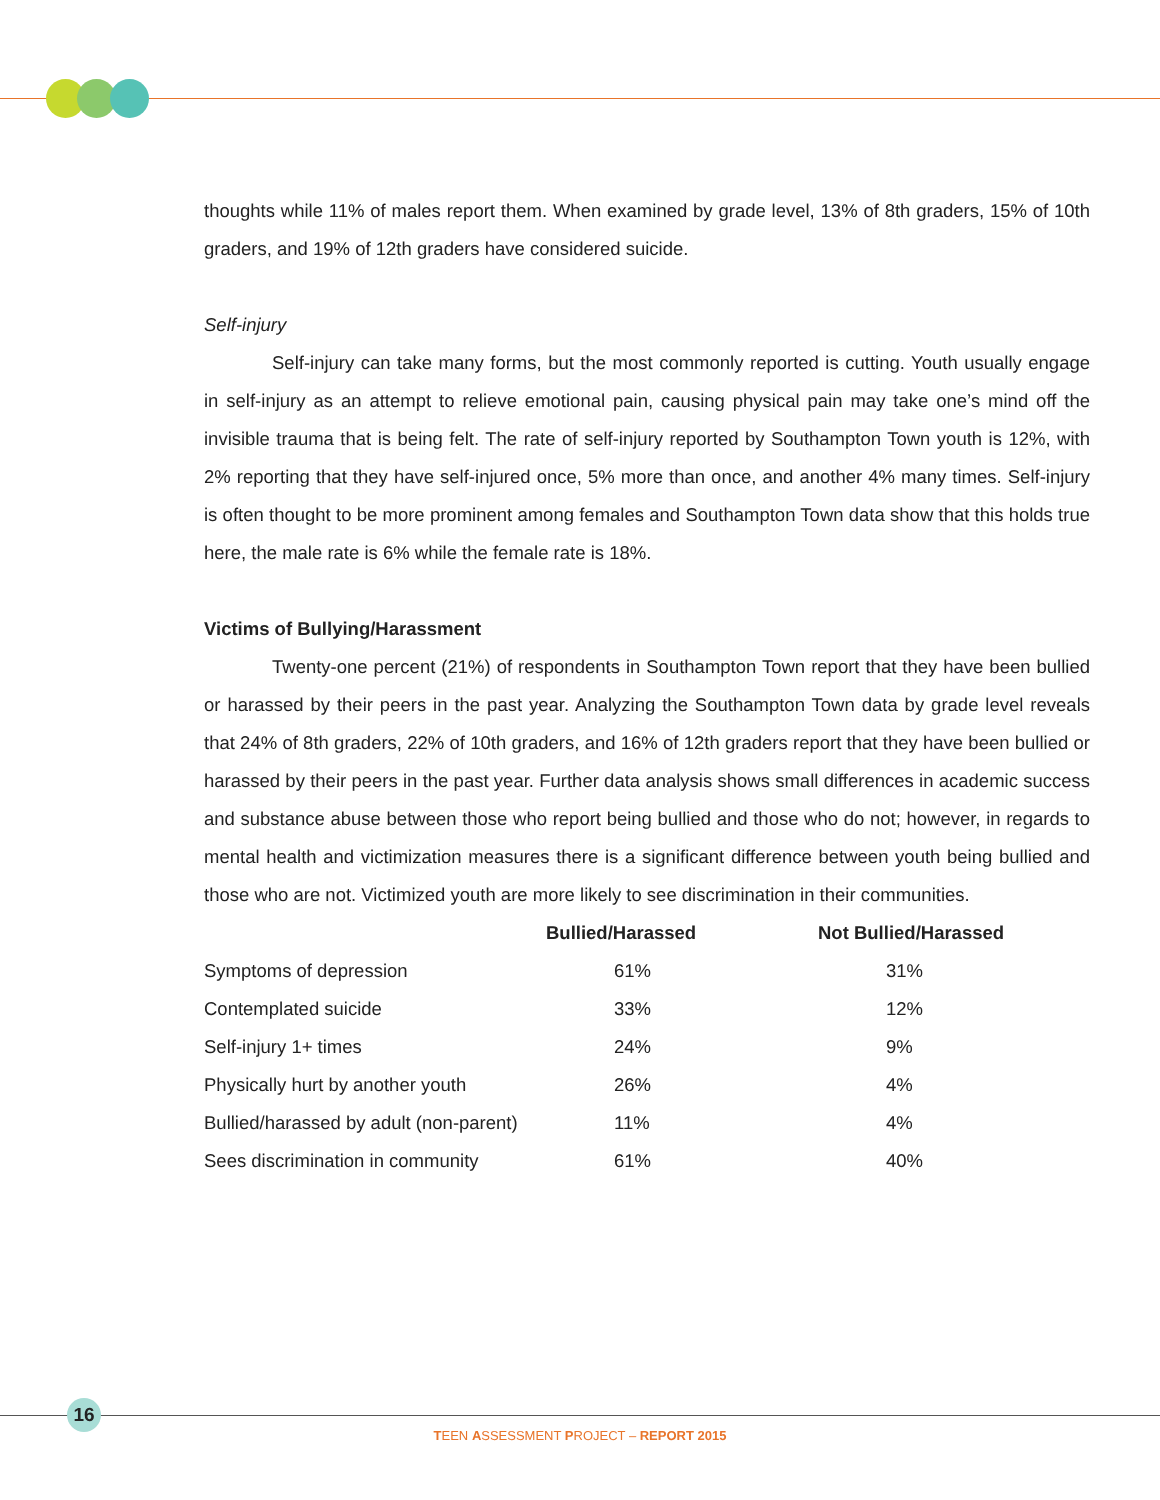thoughts while 11% of males report them. When examined by grade level, 13% of 8th graders, 15% of 10th graders, and 19% of 12th graders have considered suicide.
Self-injury
Self-injury can take many forms, but the most commonly reported is cutting. Youth usually engage in self-injury as an attempt to relieve emotional pain, causing physical pain may take one’s mind off the invisible trauma that is being felt. The rate of self-injury reported by Southampton Town youth is 12%, with 2% reporting that they have self-injured once, 5% more than once, and another 4% many times. Self-injury is often thought to be more prominent among females and Southampton Town data show that this holds true here, the male rate is 6% while the female rate is 18%.
Victims of Bullying/Harassment
Twenty-one percent (21%) of respondents in Southampton Town report that they have been bullied or harassed by their peers in the past year. Analyzing the Southampton Town data by grade level reveals that 24% of 8th graders, 22% of 10th graders, and 16% of 12th graders report that they have been bullied or harassed by their peers in the past year. Further data analysis shows small differences in academic success and substance abuse between those who report being bullied and those who do not; however, in regards to mental health and victimization measures there is a significant difference between youth being bullied and those who are not. Victimized youth are more likely to see discrimination in their communities.
| | Bullied/Harassed | Not Bullied/Harassed |
| --- | --- | --- |
| Symptoms of depression | 61% | 31% |
| Contemplated suicide | 33% | 12% |
| Self-injury 1+ times | 24% | 9% |
| Physically hurt by another youth | 26% | 4% |
| Bullied/harassed by adult (non-parent) | 11% | 4% |
| Sees discrimination in community | 61% | 40% |
16
TEEN ASSESSMENT PROJECT – REPORT 2015